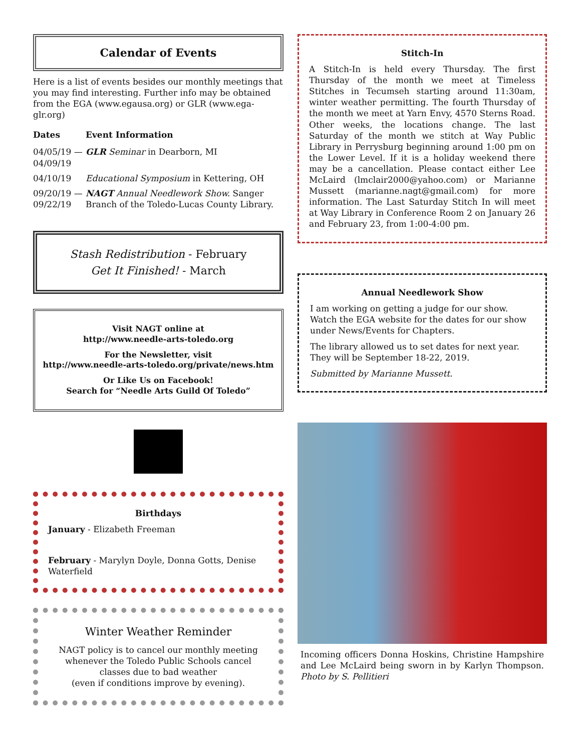Calendar of Events
Here is a list of events besides our monthly meetings that you may find interesting. Further info may be obtained from the EGA (www.egausa.org) or GLR (www.ega-glr.org)
| Dates | Event Information |
| --- | --- |
| 04/05/19 — 04/09/19 | GLR Seminar in Dearborn, MI |
| 04/10/19 | Educational Symposium in Kettering, OH |
| 09/20/19 — 09/22/19 | NAGT Annual Needlework Show. Sanger Branch of the Toledo-Lucas County Library. |
Stash Redistribution - February
Get It Finished! - March
Visit NAGT online at
http://www.needle-arts-toledo.org
For the Newsletter, visit
http://www.needle-arts-toledo.org/private/news.htm
Or Like Us on Facebook!
Search for “Needle Arts Guild Of Toledo”
Birthdays
January - Elizabeth Freeman
February - Marylyn Doyle, Donna Gotts, Denise Waterfield
Winter Weather Reminder
NAGT policy is to cancel our monthly meeting whenever the Toledo Public Schools cancel classes due to bad weather
(even if conditions improve by evening).
Stitch-In
A Stitch-In is held every Thursday. The first Thursday of the month we meet at Timeless Stitches in Tecumseh starting around 11:30am, winter weather permitting. The fourth Thursday of the month we meet at Yarn Envy, 4570 Sterns Road. Other weeks, the locations change. The last Saturday of the month we stitch at Way Public Library in Perrysburg beginning around 1:00 pm on the Lower Level. If it is a holiday weekend there may be a cancellation. Please contact either Lee McLaird (lmclair2000@yahoo.com) or Marianne Mussett (marianne.nagt@gmail.com) for more information. The Last Saturday Stitch In will meet at Way Library in Conference Room 2 on January 26 and February 23, from 1:00-4:00 pm.
Annual Needlework Show
I am working on getting a judge for our show. Watch the EGA website for the dates for our show under News/Events for Chapters.
The library allowed us to set dates for next year. They will be September 18-22, 2019.
Submitted by Marianne Mussett.
Incoming officers Donna Hoskins, Christine Hampshire and Lee McLaird being sworn in by Karlyn Thompson. Photo by S. Pellitieri